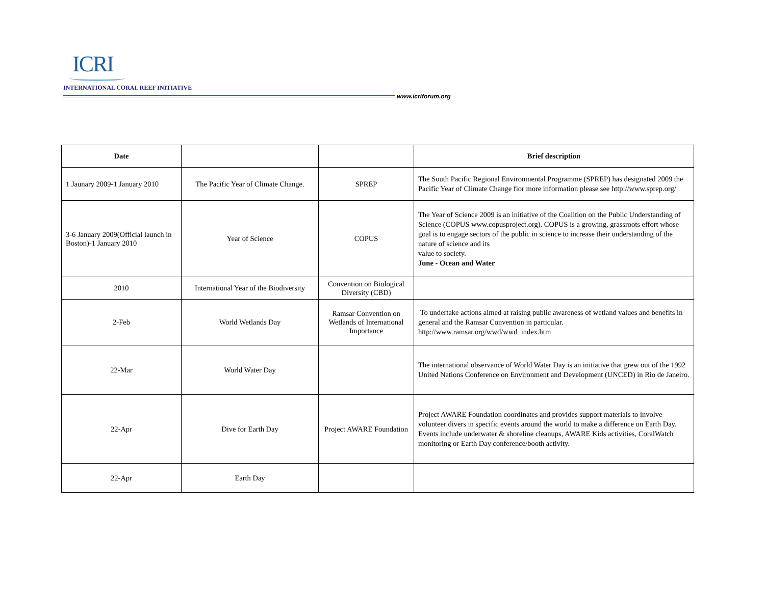ICRI
INTERNATIONAL CORAL REEF INITIATIVE
www.icriforum.org
| Date | | | Brief description |
| --- | --- | --- | --- |
| 1 Jaunary 2009-1 January 2010 | The Pacific Year of Climate Change. | SPREP | The South Pacific Regional Environmental Programme (SPREP) has designated 2009 the Pacific Year of Climate Change fior more information please see http://www.sprep.org/ |
| 3-6 January 2009(Official launch in Boston)-1 January 2010 | Year of Science | COPUS | The Year of Science 2009 is an initiative of the Coalition on the Public Understanding of Science (COPUS www.copusproject.org). COPUS is a growing, grassroots effort whose goal is to engage sectors of the public in science to increase their understanding of the nature of science and its value to society. June - Ocean and Water |
| 2010 | International Year of the Biodiversity | Convention on Biological Diversity (CBD) | |
| 2-Feb | World Wetlands Day | Ramsar Convention on Wetlands of International Importance | To undertake actions aimed at raising public awareness of wetland values and benefits in general and the Ramsar Convention in particular. http://www.ramsar.org/wwd/wwd_index.htm |
| 22-Mar | World Water Day | | The international observance of World Water Day is an initiative that grew out of the 1992 United Nations Conference on Environment and Development (UNCED) in Rio de Janeiro. |
| 22-Apr | Dive for Earth Day | Project AWARE Foundation | Project AWARE Foundation coordinates and provides support materials to involve volunteer divers in specific events around the world to make a difference on Earth Day. Events include underwater & shoreline cleanups, AWARE Kids activities, CoralWatch monitoring or Earth Day conference/booth activity. |
| 22-Apr | Earth Day | | |